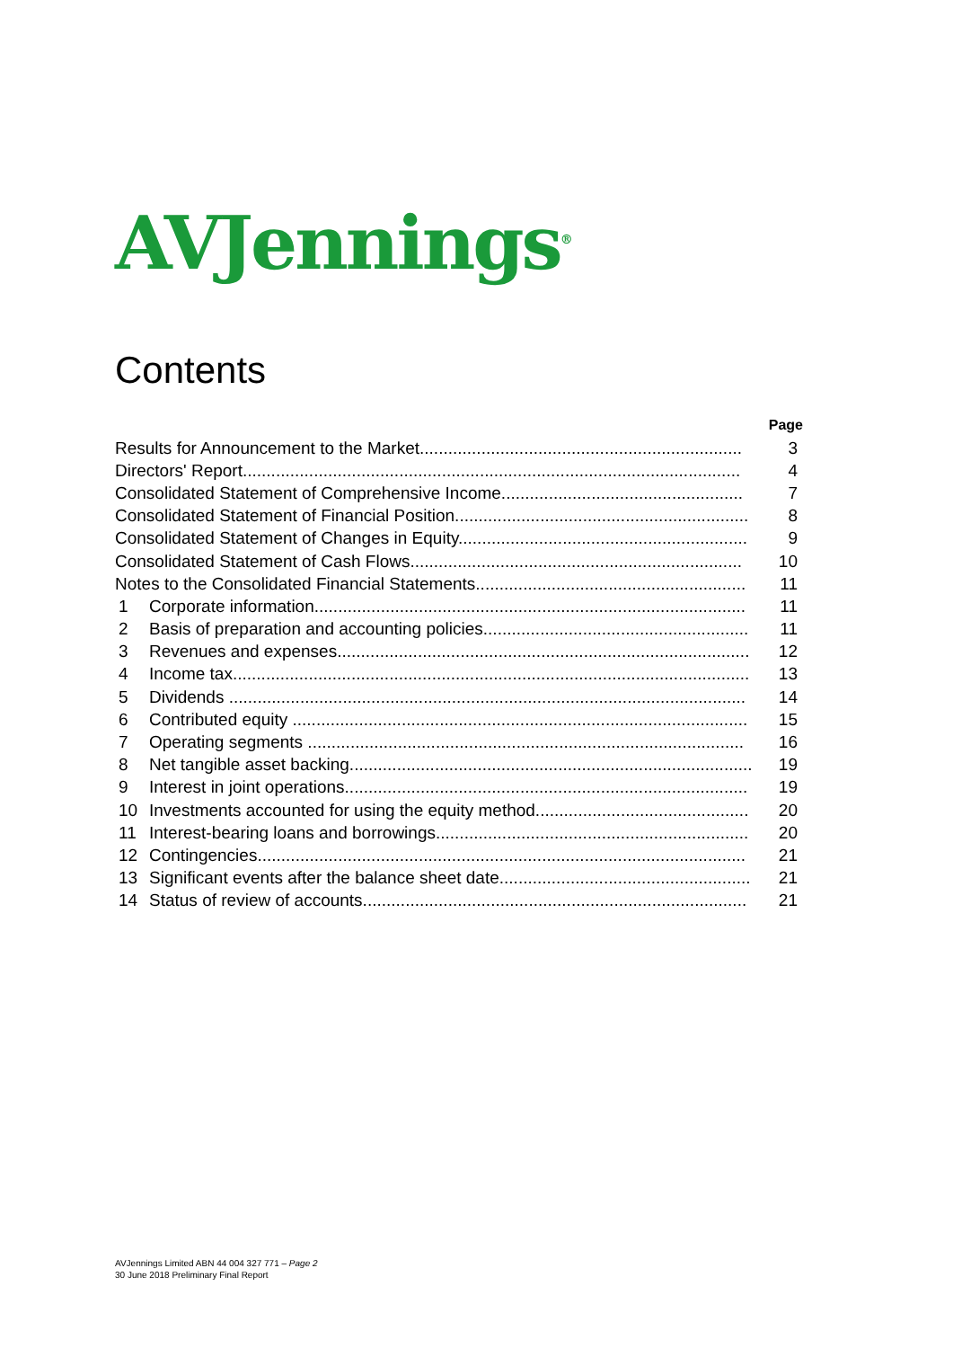AVJennings<sup>®</sup>
Contents
| | | Page |
| --- | --- | --- |
| Results for Announcement to the Market.................................................................... | | 3 |
| Directors' Report......................................................................................................... | | 4 |
| Consolidated Statement of Comprehensive Income................................................... | | 7 |
| Consolidated Statement of Financial Position.............................................................. | | 8 |
| Consolidated Statement of Changes in Equity............................................................. | | 9 |
| Consolidated Statement of Cash Flows...................................................................... | | 10 |
| Notes to the Consolidated Financial Statements......................................................... | | 11 |
| 1 | Corporate information........................................................................................... | 11 |
| 2 | Basis of preparation and accounting policies........................................................ | 11 |
| 3 | Revenues and expenses....................................................................................... | 12 |
| 4 | Income tax............................................................................................................. | 13 |
| 5 | Dividends ............................................................................................................. | 14 |
| 6 | Contributed equity ................................................................................................ | 15 |
| 7 | Operating segments ............................................................................................ | 16 |
| 8 | Net tangible asset backing..................................................................................... | 19 |
| 9 | Interest in joint operations..................................................................................... | 19 |
| 10 | Investments accounted for using the equity method............................................. | 20 |
| 11 | Interest-bearing loans and borrowings.................................................................. | 20 |
| 12 | Contingencies....................................................................................................... | 21 |
| 13 | Significant events after the balance sheet date..................................................... | 21 |
| 14 | Status of review of accounts................................................................................. | 21 |
AVJennings Limited ABN 44 004 327 771 – Page 2
30 June 2018 Preliminary Final Report